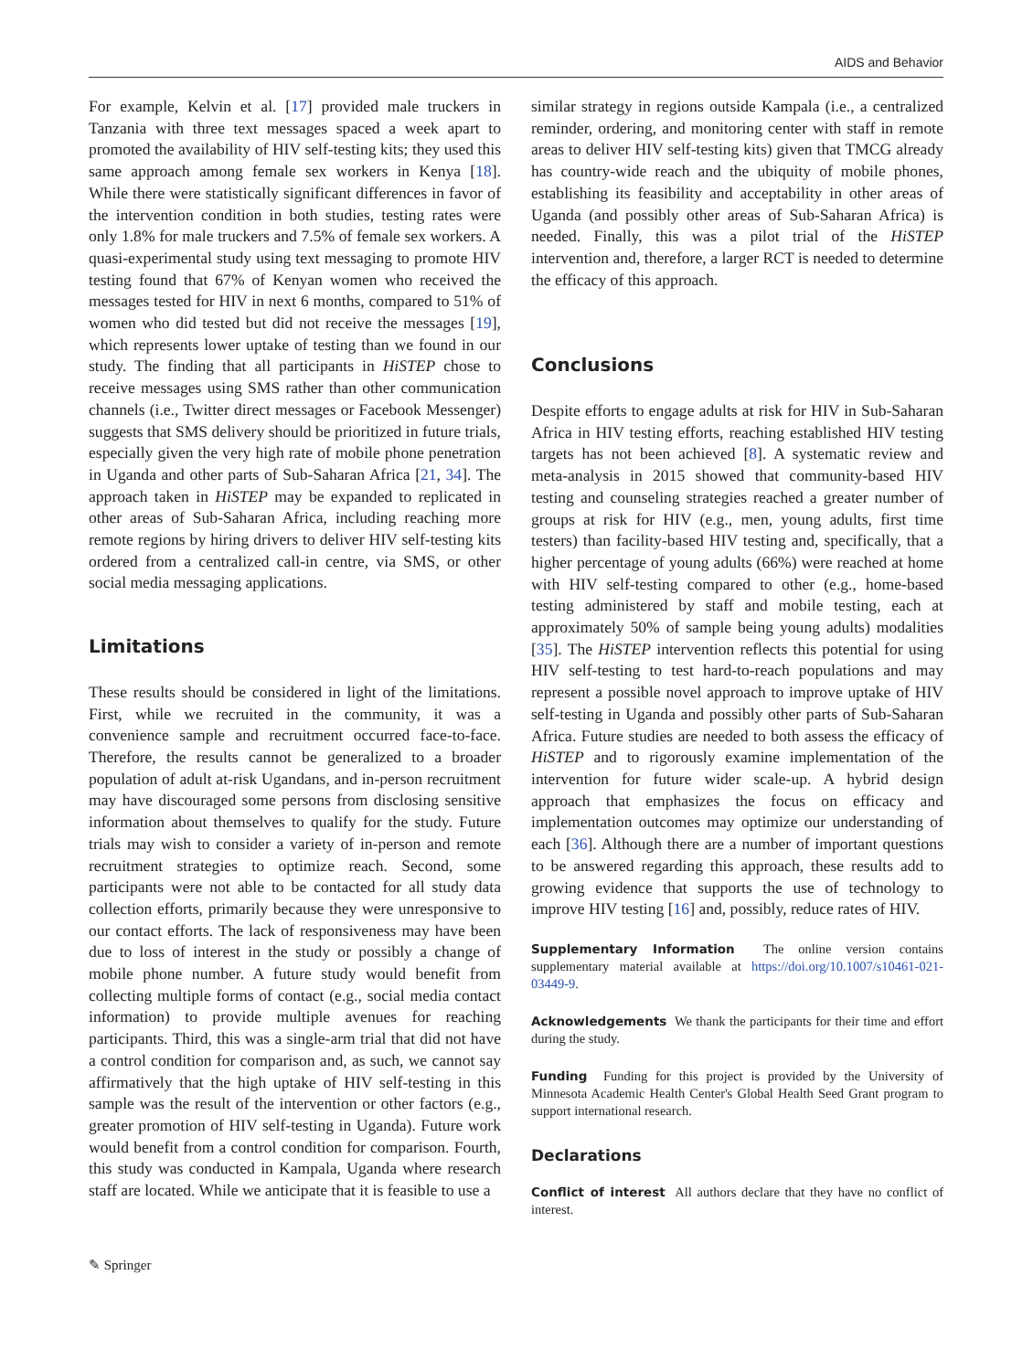AIDS and Behavior
For example, Kelvin et al. [17] provided male truckers in Tanzania with three text messages spaced a week apart to promoted the availability of HIV self-testing kits; they used this same approach among female sex workers in Kenya [18]. While there were statistically significant differences in favor of the intervention condition in both studies, testing rates were only 1.8% for male truckers and 7.5% of female sex workers. A quasi-experimental study using text messaging to promote HIV testing found that 67% of Kenyan women who received the messages tested for HIV in next 6 months, compared to 51% of women who did tested but did not receive the messages [19], which represents lower uptake of testing than we found in our study. The finding that all participants in HiSTEP chose to receive messages using SMS rather than other communication channels (i.e., Twitter direct messages or Facebook Messenger) suggests that SMS delivery should be prioritized in future trials, especially given the very high rate of mobile phone penetration in Uganda and other parts of Sub-Saharan Africa [21, 34]. The approach taken in HiSTEP may be expanded to replicated in other areas of Sub-Saharan Africa, including reaching more remote regions by hiring drivers to deliver HIV self-testing kits ordered from a centralized call-in centre, via SMS, or other social media messaging applications.
Limitations
These results should be considered in light of the limitations. First, while we recruited in the community, it was a convenience sample and recruitment occurred face-to-face. Therefore, the results cannot be generalized to a broader population of adult at-risk Ugandans, and in-person recruitment may have discouraged some persons from disclosing sensitive information about themselves to qualify for the study. Future trials may wish to consider a variety of in-person and remote recruitment strategies to optimize reach. Second, some participants were not able to be contacted for all study data collection efforts, primarily because they were unresponsive to our contact efforts. The lack of responsiveness may have been due to loss of interest in the study or possibly a change of mobile phone number. A future study would benefit from collecting multiple forms of contact (e.g., social media contact information) to provide multiple avenues for reaching participants. Third, this was a single-arm trial that did not have a control condition for comparison and, as such, we cannot say affirmatively that the high uptake of HIV self-testing in this sample was the result of the intervention or other factors (e.g., greater promotion of HIV self-testing in Uganda). Future work would benefit from a control condition for comparison. Fourth, this study was conducted in Kampala, Uganda where research staff are located. While we anticipate that it is feasible to use a
similar strategy in regions outside Kampala (i.e., a centralized reminder, ordering, and monitoring center with staff in remote areas to deliver HIV self-testing kits) given that TMCG already has country-wide reach and the ubiquity of mobile phones, establishing its feasibility and acceptability in other areas of Uganda (and possibly other areas of Sub-Saharan Africa) is needed. Finally, this was a pilot trial of the HiSTEP intervention and, therefore, a larger RCT is needed to determine the efficacy of this approach.
Conclusions
Despite efforts to engage adults at risk for HIV in Sub-Saharan Africa in HIV testing efforts, reaching established HIV testing targets has not been achieved [8]. A systematic review and meta-analysis in 2015 showed that community-based HIV testing and counseling strategies reached a greater number of groups at risk for HIV (e.g., men, young adults, first time testers) than facility-based HIV testing and, specifically, that a higher percentage of young adults (66%) were reached at home with HIV self-testing compared to other (e.g., home-based testing administered by staff and mobile testing, each at approximately 50% of sample being young adults) modalities [35]. The HiSTEP intervention reflects this potential for using HIV self-testing to test hard-to-reach populations and may represent a possible novel approach to improve uptake of HIV self-testing in Uganda and possibly other parts of Sub-Saharan Africa. Future studies are needed to both assess the efficacy of HiSTEP and to rigorously examine implementation of the intervention for future wider scale-up. A hybrid design approach that emphasizes the focus on efficacy and implementation outcomes may optimize our understanding of each [36]. Although there are a number of important questions to be answered regarding this approach, these results add to growing evidence that supports the use of technology to improve HIV testing [16] and, possibly, reduce rates of HIV.
Supplementary Information The online version contains supplementary material available at https://doi.org/10.1007/s10461-021-03449-9.
Acknowledgements We thank the participants for their time and effort during the study.
Funding Funding for this project is provided by the University of Minnesota Academic Health Center's Global Health Seed Grant program to support international research.
Declarations
Conflict of interest All authors declare that they have no conflict of interest.
✎ Springer